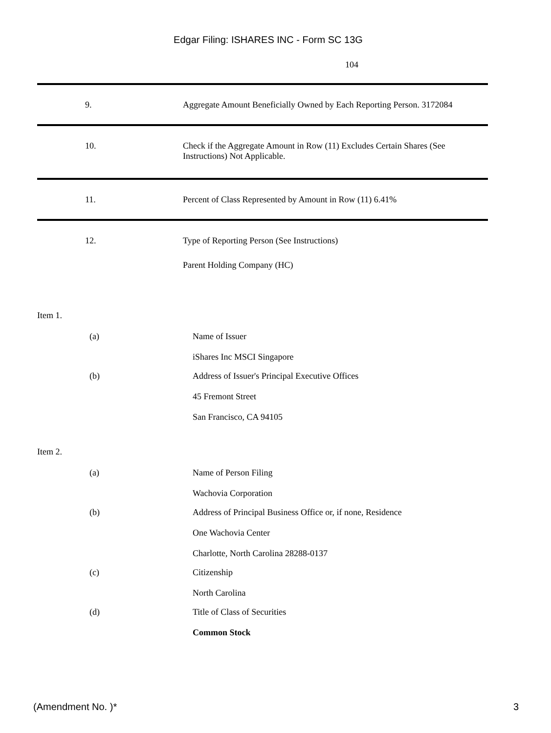Edgar Filing: ISHARES INC - Form SC 13G
104
| 9. | Aggregate Amount Beneficially Owned by Each Reporting Person. 3172084 |
| 10. | Check if the Aggregate Amount in Row (11) Excludes Certain Shares (See Instructions) Not Applicable. |
| 11. | Percent of Class Represented by Amount in Row (11) 6.41% |
| 12. | Type of Reporting Person (See Instructions) Parent Holding Company (HC) |
Item 1.
(a) Name of Issuer
iShares Inc MSCI Singapore
(b) Address of Issuer's Principal Executive Offices
45 Fremont Street
San Francisco, CA 94105
Item 2.
(a) Name of Person Filing
Wachovia Corporation
(b) Address of Principal Business Office or, if none, Residence
One Wachovia Center
Charlotte, North Carolina 28288-0137
(c) Citizenship
North Carolina
(d) Title of Class of Securities
Common Stock
(Amendment No. )* 3